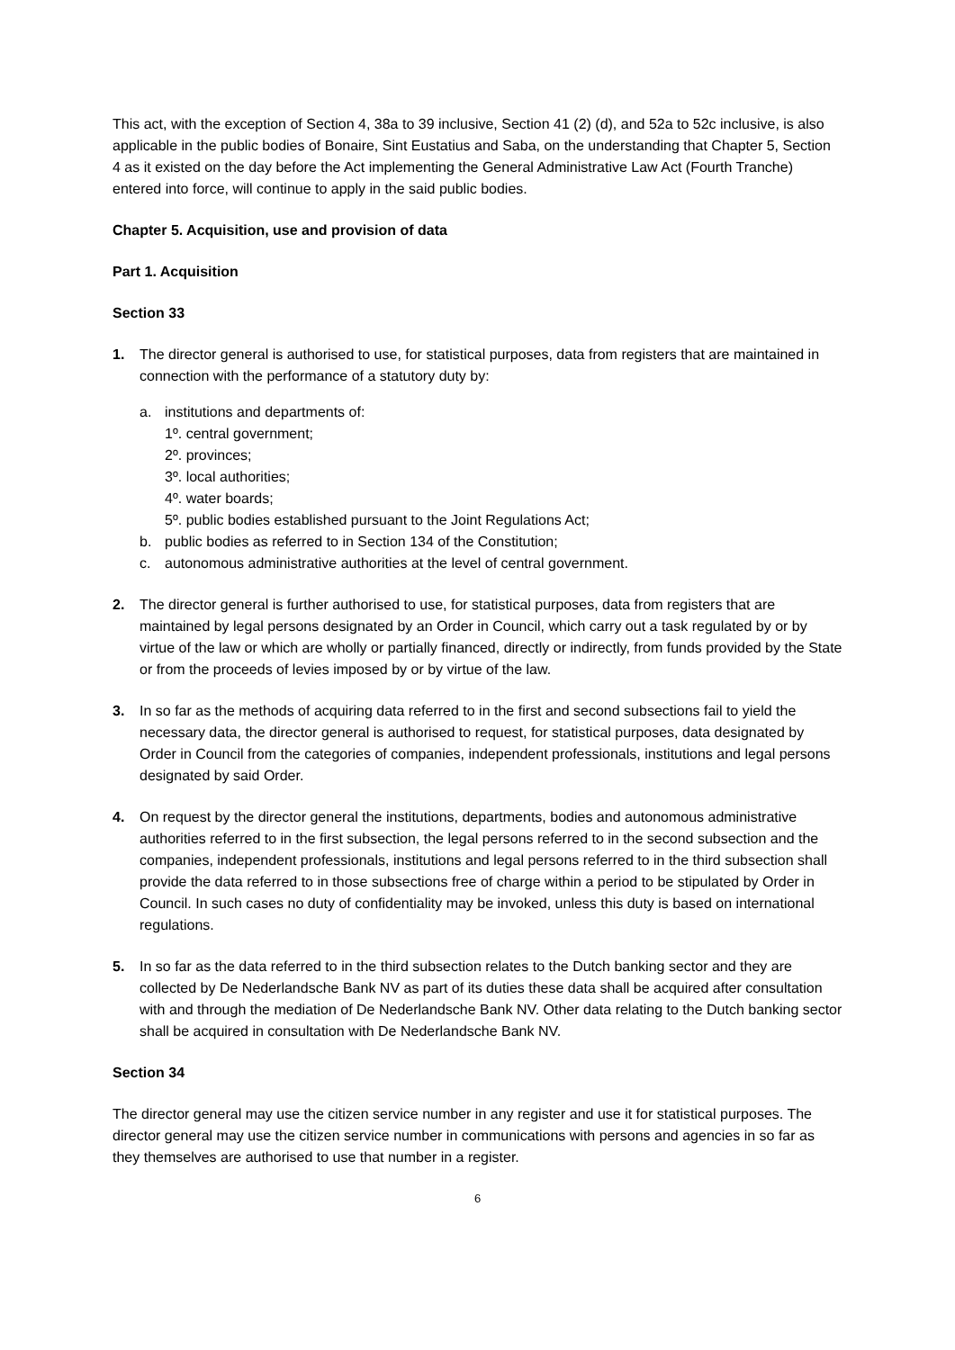This act, with the exception of Section 4, 38a to 39 inclusive, Section 41 (2) (d), and 52a to 52c inclusive, is also applicable in the public bodies of Bonaire, Sint Eustatius and Saba, on the understanding that Chapter 5, Section 4 as it existed on the day before the Act implementing the General Administrative Law Act (Fourth Tranche) entered into force, will continue to apply in the said public bodies.
Chapter 5. Acquisition, use and provision of data
Part 1. Acquisition
Section 33
1. The director general is authorised to use, for statistical purposes, data from registers that are maintained in connection with the performance of a statutory duty by:
a. institutions and departments of:
1º. central government;
2º. provinces;
3º. local authorities;
4º. water boards;
5º. public bodies established pursuant to the Joint Regulations Act;
b. public bodies as referred to in Section 134 of the Constitution;
c. autonomous administrative authorities at the level of central government.
2. The director general is further authorised to use, for statistical purposes, data from registers that are maintained by legal persons designated by an Order in Council, which carry out a task regulated by or by virtue of the law or which are wholly or partially financed, directly or indirectly, from funds provided by the State or from the proceeds of levies imposed by or by virtue of the law.
3. In so far as the methods of acquiring data referred to in the first and second subsections fail to yield the necessary data, the director general is authorised to request, for statistical purposes, data designated by Order in Council from the categories of companies, independent professionals, institutions and legal persons designated by said Order.
4. On request by the director general the institutions, departments, bodies and autonomous administrative authorities referred to in the first subsection, the legal persons referred to in the second subsection and the companies, independent professionals, institutions and legal persons referred to in the third subsection shall provide the data referred to in those subsections free of charge within a period to be stipulated by Order in Council. In such cases no duty of confidentiality may be invoked, unless this duty is based on international regulations.
5. In so far as the data referred to in the third subsection relates to the Dutch banking sector and they are collected by De Nederlandsche Bank NV as part of its duties these data shall be acquired after consultation with and through the mediation of De Nederlandsche Bank NV. Other data relating to the Dutch banking sector shall be acquired in consultation with De Nederlandsche Bank NV.
Section 34
The director general may use the citizen service number in any register and use it for statistical purposes. The director general may use the citizen service number in communications with persons and agencies in so far as they themselves are authorised to use that number in a register.
6